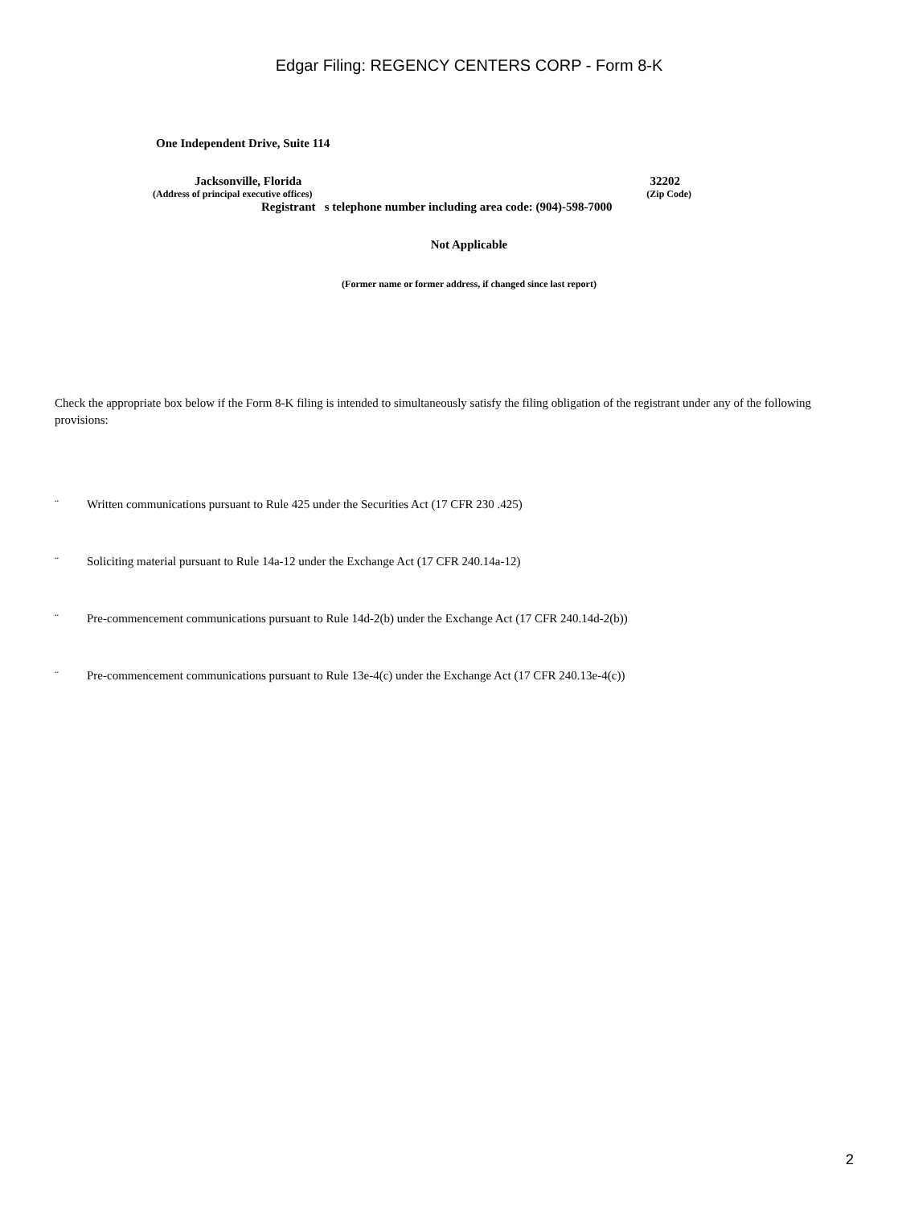Edgar Filing: REGENCY CENTERS CORP - Form 8-K
One Independent Drive, Suite 114
Jacksonville, Florida 32202
(Address of principal executive offices) (Zip Code)
Registrant s telephone number including area code: (904)-598-7000
Not Applicable
(Former name or former address, if changed since last report)
Check the appropriate box below if the Form 8-K filing is intended to simultaneously satisfy the filing obligation of the registrant under any of the following provisions:
¨ Written communications pursuant to Rule 425 under the Securities Act (17 CFR 230 .425)
¨ Soliciting material pursuant to Rule 14a-12 under the Exchange Act (17 CFR 240.14a-12)
¨ Pre-commencement communications pursuant to Rule 14d-2(b) under the Exchange Act (17 CFR 240.14d-2(b))
¨ Pre-commencement communications pursuant to Rule 13e-4(c) under the Exchange Act (17 CFR 240.13e-4(c))
2